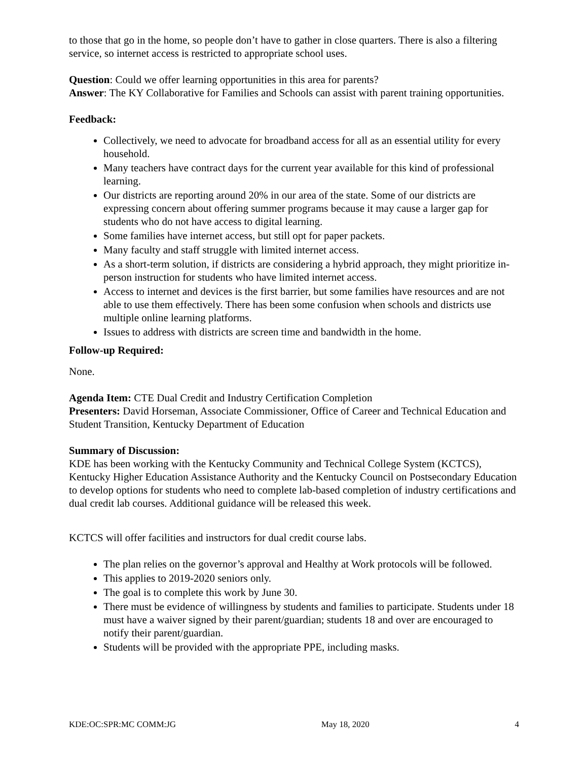to those that go in the home, so people don’t have to gather in close quarters. There is also a filtering service, so internet access is restricted to appropriate school uses.
Question: Could we offer learning opportunities in this area for parents?
Answer: The KY Collaborative for Families and Schools can assist with parent training opportunities.
Feedback:
Collectively, we need to advocate for broadband access for all as an essential utility for every household.
Many teachers have contract days for the current year available for this kind of professional learning.
Our districts are reporting around 20% in our area of the state. Some of our districts are expressing concern about offering summer programs because it may cause a larger gap for students who do not have access to digital learning.
Some families have internet access, but still opt for paper packets.
Many faculty and staff struggle with limited internet access.
As a short-term solution, if districts are considering a hybrid approach, they might prioritize in-person instruction for students who have limited internet access.
Access to internet and devices is the first barrier, but some families have resources and are not able to use them effectively. There has been some confusion when schools and districts use multiple online learning platforms.
Issues to address with districts are screen time and bandwidth in the home.
Follow-up Required:
None.
Agenda Item: CTE Dual Credit and Industry Certification Completion
Presenters: David Horseman, Associate Commissioner, Office of Career and Technical Education and Student Transition, Kentucky Department of Education
Summary of Discussion:
KDE has been working with the Kentucky Community and Technical College System (KCTCS), Kentucky Higher Education Assistance Authority and the Kentucky Council on Postsecondary Education to develop options for students who need to complete lab-based completion of industry certifications and dual credit lab courses. Additional guidance will be released this week.
KCTCS will offer facilities and instructors for dual credit course labs.
The plan relies on the governor’s approval and Healthy at Work protocols will be followed.
This applies to 2019-2020 seniors only.
The goal is to complete this work by June 30.
There must be evidence of willingness by students and families to participate. Students under 18 must have a waiver signed by their parent/guardian; students 18 and over are encouraged to notify their parent/guardian.
Students will be provided with the appropriate PPE, including masks.
KDE:OC:SPR:MC COMM:JG May 18, 2020 4